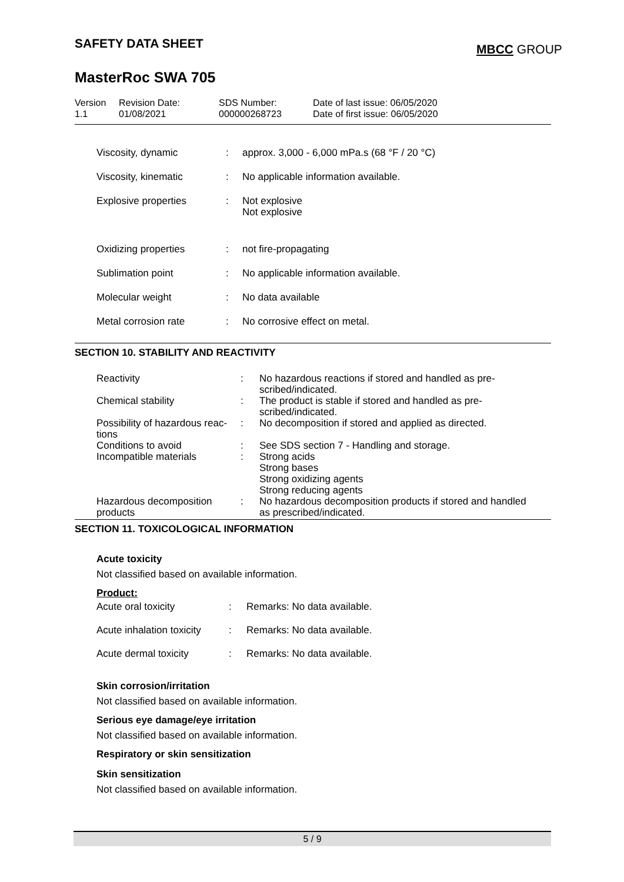SAFETY DATA SHEET MBCC GROUP
MasterRoc SWA 705
| Version 1.1 | Revision Date: 01/08/2021 | SDS Number: 000000268723 | Date of last issue: 06/05/2020 Date of first issue: 06/05/2020 |
| Viscosity, dynamic | : | approx. 3,000 - 6,000 mPa.s (68 °F / 20 °C) |
| Viscosity, kinematic | : | No applicable information available. |
| Explosive properties | : | Not explosive Not explosive |
| Oxidizing properties | : | not fire-propagating |
| Sublimation point | : | No applicable information available. |
| Molecular weight | : | No data available |
| Metal corrosion rate | : | No corrosive effect on metal. |
SECTION 10. STABILITY AND REACTIVITY
| Reactivity | : | No hazardous reactions if stored and handled as pre- scribed/indicated. |
| Chemical stability | : | The product is stable if stored and handled as pre- scribed/indicated. |
| Possibility of hazardous reac- tions | : | No decomposition if stored and applied as directed. |
| Conditions to avoid | : | See SDS section 7 - Handling and storage. |
| Incompatible materials | : | Strong acids Strong bases Strong oxidizing agents Strong reducing agents |
| Hazardous decomposition products | : | No hazardous decomposition products if stored and handled as prescribed/indicated. |
SECTION 11. TOXICOLOGICAL INFORMATION
Acute toxicity
Not classified based on available information.
Product:
| Acute oral toxicity | : | Remarks: No data available. |
| Acute inhalation toxicity | : | Remarks: No data available. |
| Acute dermal toxicity | : | Remarks: No data available. |
Skin corrosion/irritation
Not classified based on available information.
Serious eye damage/eye irritation
Not classified based on available information.
Respiratory or skin sensitization
Skin sensitization
Not classified based on available information.
5 / 9